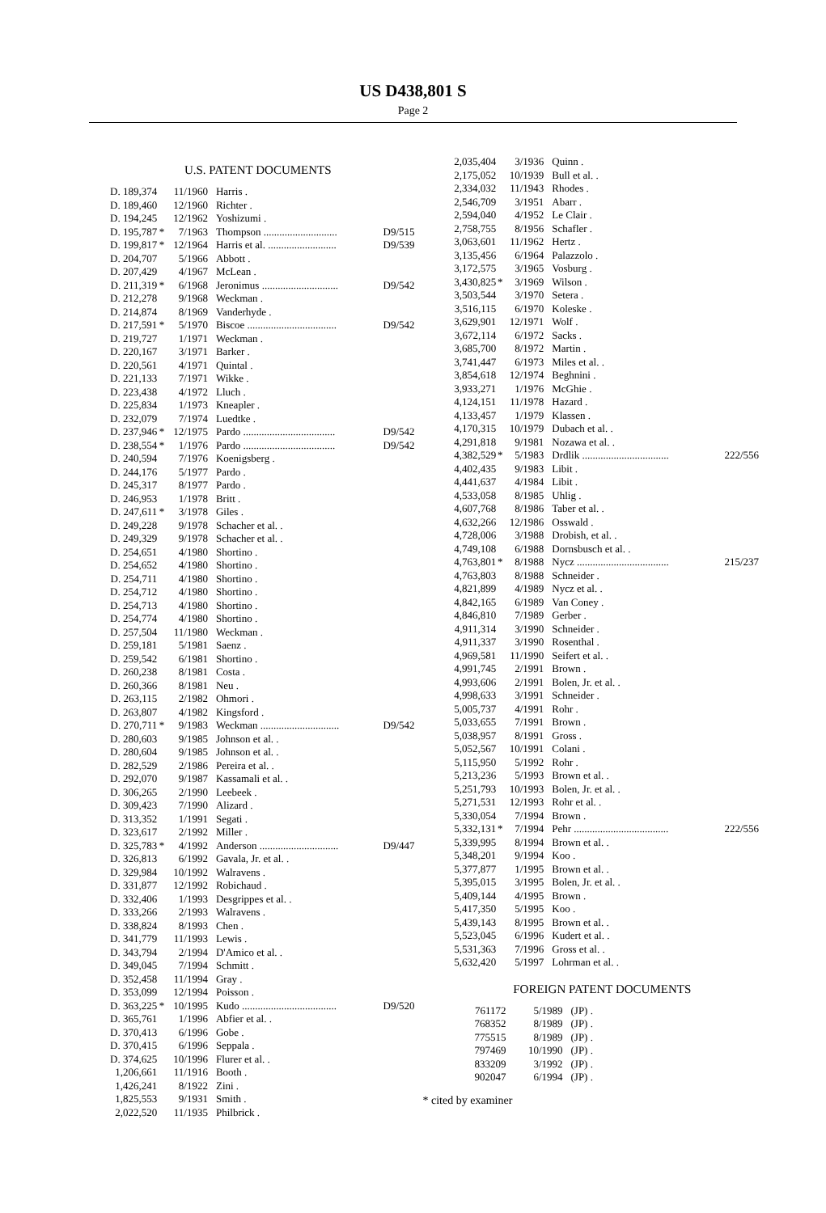US D438,801 S
Page 2
U.S. PATENT DOCUMENTS
| D. 189,374 | | 11/1960 | Harris . | |
| D. 189,460 | | 12/1960 | Richter . | |
| D. 194,245 | | 12/1962 | Yoshizumi . | |
| D. 195,787 | * | 7/1963 | Thompson ............................ | D9/515 |
| D. 199,817 | * | 12/1964 | Harris et al. .......................... | D9/539 |
| D. 204,707 | | 5/1966 | Abbott . | |
| D. 207,429 | | 4/1967 | McLean . | |
| D. 211,319 | * | 6/1968 | Jeronimus ............................. | D9/542 |
| D. 212,278 | | 9/1968 | Weckman . | |
| D. 214,874 | | 8/1969 | Vanderhyde . | |
| D. 217,591 | * | 5/1970 | Biscoe .................................. | D9/542 |
| D. 219,727 | | 1/1971 | Weckman . | |
| D. 220,167 | | 3/1971 | Barker . | |
| D. 220,561 | | 4/1971 | Quintal . | |
| D. 221,133 | | 7/1971 | Wikke . | |
| D. 223,438 | | 4/1972 | Lluch . | |
| D. 225,834 | | 1/1973 | Kneapler . | |
| D. 232,079 | | 7/1974 | Luedtke . | |
| D. 237,946 | * | 12/1975 | Pardo ................................... | D9/542 |
| D. 238,554 | * | 1/1976 | Pardo ................................... | D9/542 |
| D. 240,594 | | 7/1976 | Koenigsberg . | |
| D. 244,176 | | 5/1977 | Pardo . | |
| D. 245,317 | | 8/1977 | Pardo . | |
| D. 246,953 | | 1/1978 | Britt . | |
| D. 247,611 | * | 3/1978 | Giles . | |
| D. 249,228 | | 9/1978 | Schacher et al. . | |
| D. 249,329 | | 9/1978 | Schacher et al. . | |
| D. 254,651 | | 4/1980 | Shortino . | |
| D. 254,652 | | 4/1980 | Shortino . | |
| D. 254,711 | | 4/1980 | Shortino . | |
| D. 254,712 | | 4/1980 | Shortino . | |
| D. 254,713 | | 4/1980 | Shortino . | |
| D. 254,774 | | 4/1980 | Shortino . | |
| D. 257,504 | | 11/1980 | Weckman . | |
| D. 259,181 | | 5/1981 | Saenz . | |
| D. 259,542 | | 6/1981 | Shortino . | |
| D. 260,238 | | 8/1981 | Costa . | |
| D. 260,366 | | 8/1981 | Neu . | |
| D. 263,115 | | 2/1982 | Ohmori . | |
| D. 263,807 | | 4/1982 | Kingsford . | |
| D. 270,711 | * | 9/1983 | Weckman .............................. | D9/542 |
| D. 280,603 | | 9/1985 | Johnson et al. . | |
| D. 280,604 | | 9/1985 | Johnson et al. . | |
| D. 282,529 | | 2/1986 | Pereira et al. . | |
| D. 292,070 | | 9/1987 | Kassamali et al. . | |
| D. 306,265 | | 2/1990 | Leebeek . | |
| D. 309,423 | | 7/1990 | Alizard . | |
| D. 313,352 | | 1/1991 | Segati . | |
| D. 323,617 | | 2/1992 | Miller . | |
| D. 325,783 | * | 4/1992 | Anderson .............................. | D9/447 |
| D. 326,813 | | 6/1992 | Gavala, Jr. et al. . | |
| D. 329,984 | | 10/1992 | Walravens . | |
| D. 331,877 | | 12/1992 | Robichaud . | |
| D. 332,406 | | 1/1993 | Desgrippes et al. . | |
| D. 333,266 | | 2/1993 | Walravens . | |
| D. 338,824 | | 8/1993 | Chen . | |
| D. 341,779 | | 11/1993 | Lewis . | |
| D. 343,794 | | 2/1994 | D'Amico et al. . | |
| D. 349,045 | | 7/1994 | Schmitt . | |
| D. 352,458 | | 11/1994 | Gray . | |
| D. 353,099 | | 12/1994 | Poisson . | |
| D. 363,225 | * | 10/1995 | Kudo .................................... | D9/520 |
| D. 365,761 | | 1/1996 | Abfier et al. . | |
| D. 370,413 | | 6/1996 | Gobe . | |
| D. 370,415 | | 6/1996 | Seppala . | |
| D. 374,625 | | 10/1996 | Flurer et al. . | |
| 1,206,661 | | 11/1916 | Booth . | |
| 1,426,241 | | 8/1922 | Zini . | |
| 1,825,553 | | 9/1931 | Smith . | |
| 2,022,520 | | 11/1935 | Philbrick . | |
| 2,035,404 | | 3/1936 | Quinn . | |
| 2,175,052 | | 10/1939 | Bull et al. . | |
| 2,334,032 | | 11/1943 | Rhodes . | |
| 2,546,709 | | 3/1951 | Abarr . | |
| 2,594,040 | | 4/1952 | Le Clair . | |
| 2,758,755 | | 8/1956 | Schafler . | |
| 3,063,601 | | 11/1962 | Hertz . | |
| 3,135,456 | | 6/1964 | Palazzolo . | |
| 3,172,575 | | 3/1965 | Vosburg . | |
| 3,430,825 | * | 3/1969 | Wilson . | |
| 3,503,544 | | 3/1970 | Setera . | |
| 3,516,115 | | 6/1970 | Koleske . | |
| 3,629,901 | | 12/1971 | Wolf . | |
| 3,672,114 | | 6/1972 | Sacks . | |
| 3,685,700 | | 8/1972 | Martin . | |
| 3,741,447 | | 6/1973 | Miles et al. . | |
| 3,854,618 | | 12/1974 | Beghnini . | |
| 3,933,271 | | 1/1976 | McGhie . | |
| 4,124,151 | | 11/1978 | Hazard . | |
| 4,133,457 | | 1/1979 | Klassen . | |
| 4,170,315 | | 10/1979 | Dubach et al. . | |
| 4,291,818 | | 9/1981 | Nozawa et al. . | |
| 4,382,529 | * | 5/1983 | Drdlik ................................. | 222/556 |
| 4,402,435 | | 9/1983 | Libit . | |
| 4,441,637 | | 4/1984 | Libit . | |
| 4,533,058 | | 8/1985 | Uhlig . | |
| 4,607,768 | | 8/1986 | Taber et al. . | |
| 4,632,266 | | 12/1986 | Osswald . | |
| 4,728,006 | | 3/1988 | Drobish, et al. . | |
| 4,749,108 | | 6/1988 | Dornsbusch et al. . | |
| 4,763,801 | * | 8/1988 | Nycz ................................... | 215/237 |
| 4,763,803 | | 8/1988 | Schneider . | |
| 4,821,899 | | 4/1989 | Nycz et al. . | |
| 4,842,165 | | 6/1989 | Van Coney . | |
| 4,846,810 | | 7/1989 | Gerber . | |
| 4,911,314 | | 3/1990 | Schneider . | |
| 4,911,337 | | 3/1990 | Rosenthal . | |
| 4,969,581 | | 11/1990 | Seifert et al. . | |
| 4,991,745 | | 2/1991 | Brown . | |
| 4,993,606 | | 2/1991 | Bolen, Jr. et al. . | |
| 4,998,633 | | 3/1991 | Schneider . | |
| 5,005,737 | | 4/1991 | Rohr . | |
| 5,033,655 | | 7/1991 | Brown . | |
| 5,038,957 | | 8/1991 | Gross . | |
| 5,052,567 | | 10/1991 | Colani . | |
| 5,115,950 | | 5/1992 | Rohr . | |
| 5,213,236 | | 5/1993 | Brown et al. . | |
| 5,251,793 | | 10/1993 | Bolen, Jr. et al. . | |
| 5,271,531 | | 12/1993 | Rohr et al. . | |
| 5,330,054 | | 7/1994 | Brown . | |
| 5,332,131 | * | 7/1994 | Pehr .................................... | 222/556 |
| 5,339,995 | | 8/1994 | Brown et al. . | |
| 5,348,201 | | 9/1994 | Koo . | |
| 5,377,877 | | 1/1995 | Brown et al. . | |
| 5,395,015 | | 3/1995 | Bolen, Jr. et al. . | |
| 5,409,144 | | 4/1995 | Brown . | |
| 5,417,350 | | 5/1995 | Koo . | |
| 5,439,143 | | 8/1995 | Brown et al. . | |
| 5,523,045 | | 6/1996 | Kudert et al. . | |
| 5,531,363 | | 7/1996 | Gross et al. . | |
| 5,632,420 | | 5/1997 | Lohrman et al. . | |
FOREIGN PATENT DOCUMENTS
| 761172 | | 5/1989 | (JP) . |
| 768352 | | 8/1989 | (JP) . |
| 775515 | | 8/1989 | (JP) . |
| 797469 | | 10/1990 | (JP) . |
| 833209 | | 3/1992 | (JP) . |
| 902047 | | 6/1994 | (JP) . |
* cited by examiner